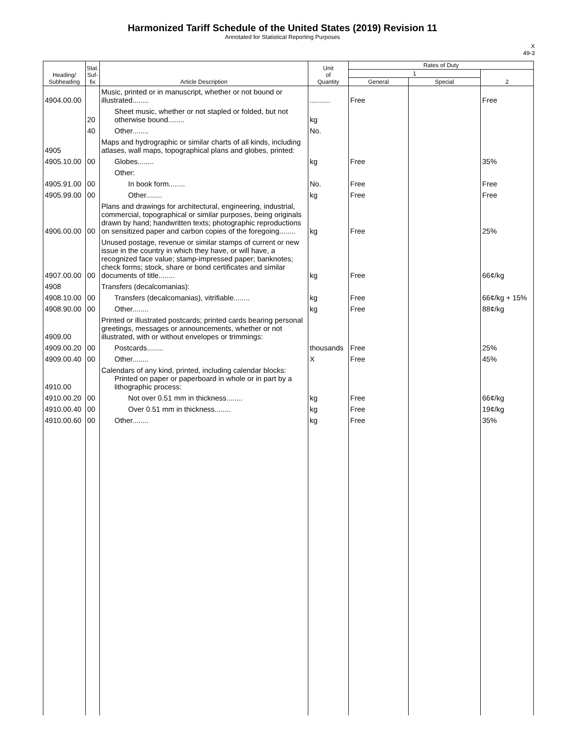Harmonized Tariff Schedule of the United States (2019) Revision 11
Annotated for Statistical Reporting Purposes
X
49-3
| Heading/ Subheading | Stat. Suf- fix | Article Description | Unit of Quantity | Rates of Duty | | |
| --- | --- | --- | --- | --- | --- | --- |
| | | | | 1 | | 2 |
| | | | | General | Special | |
| 4904.00.00 | | Music, printed or in manuscript, whether or not bound or illustrated........ | .......... | Free | | Free |
| | 20 | Sheet music, whether or not stapled or folded, but not otherwise bound........ | kg | | | |
| | 40 | Other........ | No. | | | |
| 4905 | | Maps and hydrographic or similar charts of all kinds, including atlases, wall maps, topographical plans and globes, printed: | | | | |
| 4905.10.00 | 00 | Globes........ | kg | Free | | 35% |
| | | Other: | | | | |
| 4905.91.00 | 00 | In book form........ | No. | Free | | Free |
| 4905.99.00 | 00 | Other........ | kg | Free | | Free |
| 4906.00.00 | 00 | Plans and drawings for architectural, engineering, industrial, commercial, topographical or similar purposes, being originals drawn by hand; handwritten texts; photographic reproductions on sensitized paper and carbon copies of the foregoing........ | kg | Free | | 25% |
| 4907.00.00 | 00 | Unused postage, revenue or similar stamps of current or new issue in the country in which they have, or will have, a recognized face value; stamp-impressed paper; banknotes; check forms; stock, share or bond certificates and similar documents of title........ | kg | Free | | 66¢/kg |
| 4908 | | Transfers (decalcomanias): | | | | |
| 4908.10.00 | 00 | Transfers (decalcomanias), vitrifiable........ | kg | Free | | 66¢/kg + 15% |
| 4908.90.00 | 00 | Other........ | kg | Free | | 88¢/kg |
| 4909.00 | | Printed or illustrated postcards; printed cards bearing personal greetings, messages or announcements, whether or not illustrated, with or without envelopes or trimmings: | | | | |
| 4909.00.20 | 00 | Postcards........ | thousands | Free | | 25% |
| 4909.00.40 | 00 | Other........ | X | Free | | 45% |
| 4910.00 | | Calendars of any kind, printed, including calendar blocks: Printed on paper or paperboard in whole or in part by a lithographic process: | | | | |
| 4910.00.20 | 00 | Not over 0.51 mm in thickness........ | kg | Free | | 66¢/kg |
| 4910.00.40 | 00 | Over 0.51 mm in thickness........ | kg | Free | | 19¢/kg |
| 4910.00.60 | 00 | Other........ | kg | Free | | 35% |